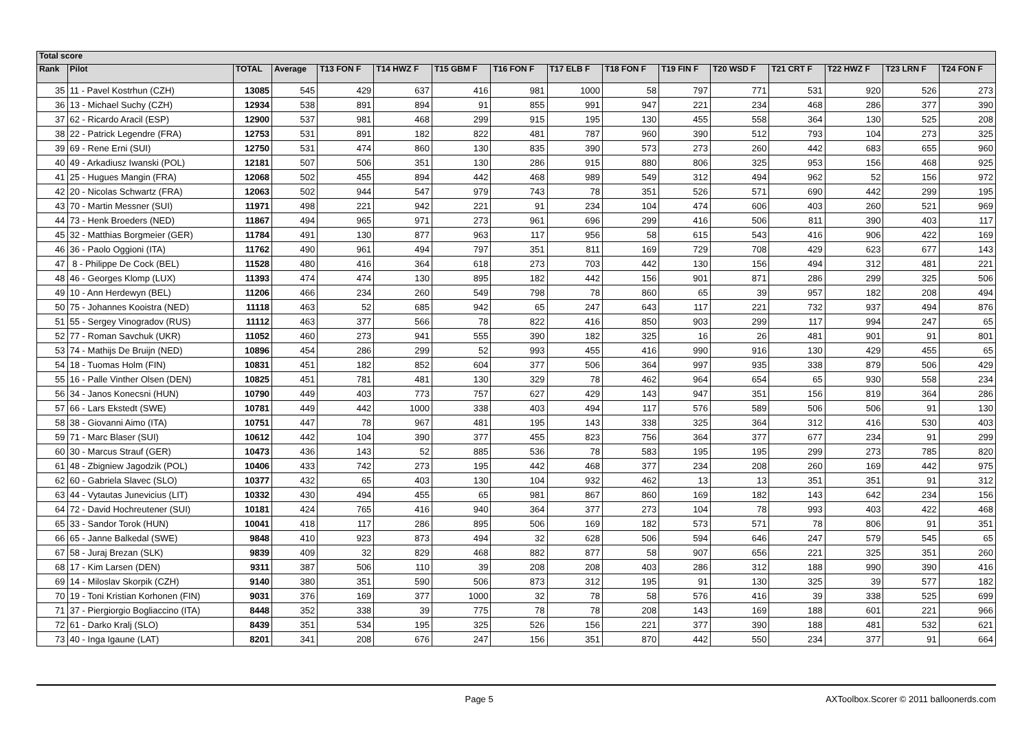| Total score | | | | | | | | | | | | | | | |
| --- | --- | --- | --- | --- | --- | --- | --- | --- | --- | --- | --- | --- | --- | --- | --- |
| Rank | Pilot | TOTAL | Average | T13 FON F | T14 HWZ F | T15 GBM F | T16 FON F | T17 ELB F | T18 FON F | T19 FIN F | T20 WSD F | T21 CRT F | T22 HWZ F | T23 LRN F | T24 FON F |
| 35 | 11 - Pavel Kostrhun (CZH) | 13085 | 545 | 429 | 637 | 416 | 981 | 1000 | 58 | 797 | 771 | 531 | 920 | 526 | 273 |
| 36 | 13 - Michael Suchy (CZH) | 12934 | 538 | 891 | 894 | 91 | 855 | 991 | 947 | 221 | 234 | 468 | 286 | 377 | 390 |
| 37 | 62 - Ricardo Aracil (ESP) | 12900 | 537 | 981 | 468 | 299 | 915 | 195 | 130 | 455 | 558 | 364 | 130 | 525 | 208 |
| 38 | 22 - Patrick Legendre (FRA) | 12753 | 531 | 891 | 182 | 822 | 481 | 787 | 960 | 390 | 512 | 793 | 104 | 273 | 325 |
| 39 | 69 - Rene Erni (SUI) | 12750 | 531 | 474 | 860 | 130 | 835 | 390 | 573 | 273 | 260 | 442 | 683 | 655 | 960 |
| 40 | 49 - Arkadiusz Iwanski (POL) | 12181 | 507 | 506 | 351 | 130 | 286 | 915 | 880 | 806 | 325 | 953 | 156 | 468 | 925 |
| 41 | 25 - Hugues Mangin (FRA) | 12068 | 502 | 455 | 894 | 442 | 468 | 989 | 549 | 312 | 494 | 962 | 52 | 156 | 972 |
| 42 | 20 - Nicolas Schwartz (FRA) | 12063 | 502 | 944 | 547 | 979 | 743 | 78 | 351 | 526 | 571 | 690 | 442 | 299 | 195 |
| 43 | 70 - Martin Messner (SUI) | 11971 | 498 | 221 | 942 | 221 | 91 | 234 | 104 | 474 | 606 | 403 | 260 | 521 | 969 |
| 44 | 73 - Henk Broeders (NED) | 11867 | 494 | 965 | 971 | 273 | 961 | 696 | 299 | 416 | 506 | 811 | 390 | 403 | 117 |
| 45 | 32 - Matthias Borgmeier (GER) | 11784 | 491 | 130 | 877 | 963 | 117 | 956 | 58 | 615 | 543 | 416 | 906 | 422 | 169 |
| 46 | 36 - Paolo Oggioni (ITA) | 11762 | 490 | 961 | 494 | 797 | 351 | 811 | 169 | 729 | 708 | 429 | 623 | 677 | 143 |
| 47 | 8 - Philippe De Cock (BEL) | 11528 | 480 | 416 | 364 | 618 | 273 | 703 | 442 | 130 | 156 | 494 | 312 | 481 | 221 |
| 48 | 46 - Georges Klomp (LUX) | 11393 | 474 | 474 | 130 | 895 | 182 | 442 | 156 | 901 | 871 | 286 | 299 | 325 | 506 |
| 49 | 10 - Ann Herdewyn (BEL) | 11206 | 466 | 234 | 260 | 549 | 798 | 78 | 860 | 65 | 39 | 957 | 182 | 208 | 494 |
| 50 | 75 - Johannes Kooistra (NED) | 11118 | 463 | 52 | 685 | 942 | 65 | 247 | 643 | 117 | 221 | 732 | 937 | 494 | 876 |
| 51 | 55 - Sergey Vinogradov (RUS) | 11112 | 463 | 377 | 566 | 78 | 822 | 416 | 850 | 903 | 299 | 117 | 994 | 247 | 65 |
| 52 | 77 - Roman Savchuk (UKR) | 11052 | 460 | 273 | 941 | 555 | 390 | 182 | 325 | 16 | 26 | 481 | 901 | 91 | 801 |
| 53 | 74 - Mathijs De Bruijn (NED) | 10896 | 454 | 286 | 299 | 52 | 993 | 455 | 416 | 990 | 916 | 130 | 429 | 455 | 65 |
| 54 | 18 - Tuomas Holm (FIN) | 10831 | 451 | 182 | 852 | 604 | 377 | 506 | 364 | 997 | 935 | 338 | 879 | 506 | 429 |
| 55 | 16 - Palle Vinther Olsen (DEN) | 10825 | 451 | 781 | 481 | 130 | 329 | 78 | 462 | 964 | 654 | 65 | 930 | 558 | 234 |
| 56 | 34 - Janos Konecsni (HUN) | 10790 | 449 | 403 | 773 | 757 | 627 | 429 | 143 | 947 | 351 | 156 | 819 | 364 | 286 |
| 57 | 66 - Lars Ekstedt (SWE) | 10781 | 449 | 442 | 1000 | 338 | 403 | 494 | 117 | 576 | 589 | 506 | 506 | 91 | 130 |
| 58 | 38 - Giovanni Aimo (ITA) | 10751 | 447 | 78 | 967 | 481 | 195 | 143 | 338 | 325 | 364 | 312 | 416 | 530 | 403 |
| 59 | 71 - Marc Blaser (SUI) | 10612 | 442 | 104 | 390 | 377 | 455 | 823 | 756 | 364 | 377 | 677 | 234 | 91 | 299 |
| 60 | 30 - Marcus Strauf (GER) | 10473 | 436 | 143 | 52 | 885 | 536 | 78 | 583 | 195 | 195 | 299 | 273 | 785 | 820 |
| 61 | 48 - Zbigniew Jagodzik (POL) | 10406 | 433 | 742 | 273 | 195 | 442 | 468 | 377 | 234 | 208 | 260 | 169 | 442 | 975 |
| 62 | 60 - Gabriela Slavec (SLO) | 10377 | 432 | 65 | 403 | 130 | 104 | 932 | 462 | 13 | 13 | 351 | 351 | 91 | 312 |
| 63 | 44 - Vytautas Junevicius (LIT) | 10332 | 430 | 494 | 455 | 65 | 981 | 867 | 860 | 169 | 182 | 143 | 642 | 234 | 156 |
| 64 | 72 - David Hochreutener (SUI) | 10181 | 424 | 765 | 416 | 940 | 364 | 377 | 273 | 104 | 78 | 993 | 403 | 422 | 468 |
| 65 | 33 - Sandor Torok (HUN) | 10041 | 418 | 117 | 286 | 895 | 506 | 169 | 182 | 573 | 571 | 78 | 806 | 91 | 351 |
| 66 | 65 - Janne Balkedal (SWE) | 9848 | 410 | 923 | 873 | 494 | 32 | 628 | 506 | 594 | 646 | 247 | 579 | 545 | 65 |
| 67 | 58 - Juraj Brezan (SLK) | 9839 | 409 | 32 | 829 | 468 | 882 | 877 | 58 | 907 | 656 | 221 | 325 | 351 | 260 |
| 68 | 17 - Kim Larsen (DEN) | 9311 | 387 | 506 | 110 | 39 | 208 | 208 | 403 | 286 | 312 | 188 | 990 | 390 | 416 |
| 69 | 14 - Miloslav Skorpik (CZH) | 9140 | 380 | 351 | 590 | 506 | 873 | 312 | 195 | 91 | 130 | 325 | 39 | 577 | 182 |
| 70 | 19 - Toni Kristian Korhonen (FIN) | 9031 | 376 | 169 | 377 | 1000 | 32 | 78 | 58 | 576 | 416 | 39 | 338 | 525 | 699 |
| 71 | 37 - Piergiorgio Bogliaccino (ITA) | 8448 | 352 | 338 | 39 | 775 | 78 | 78 | 208 | 143 | 169 | 188 | 601 | 221 | 966 |
| 72 | 61 - Darko Kralj (SLO) | 8439 | 351 | 534 | 195 | 325 | 526 | 156 | 221 | 377 | 390 | 188 | 481 | 532 | 621 |
| 73 | 40 - Inga Igaune (LAT) | 8201 | 341 | 208 | 676 | 247 | 156 | 351 | 870 | 442 | 550 | 234 | 377 | 91 | 664 |
Page 5 AXToolbox.Scorer © 2011 balloonerds.com